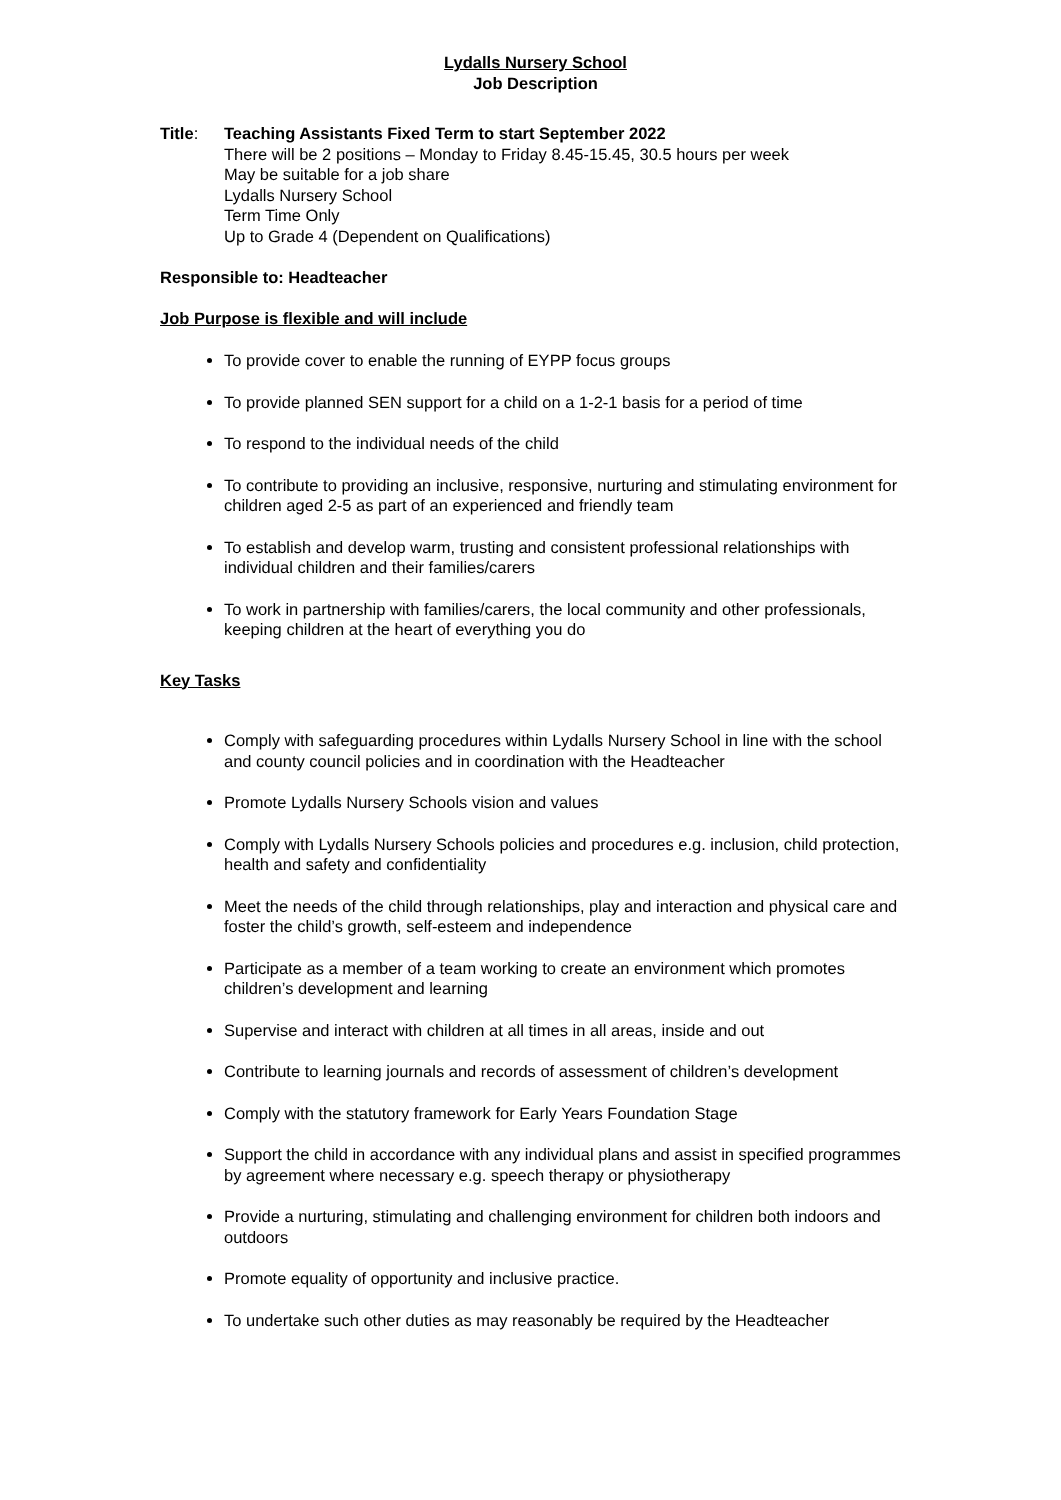Lydalls Nursery School
Job Description
Title: Teaching Assistants Fixed Term to start September 2022
There will be 2 positions – Monday to Friday 8.45-15.45, 30.5 hours per week
May be suitable for a job share
Lydalls Nursery School
Term Time Only
Up to Grade 4 (Dependent on Qualifications)
Responsible to: Headteacher
Job Purpose is flexible and will include
To provide cover to enable the running of EYPP focus groups
To provide planned SEN support for a child on a 1-2-1 basis for a period of time
To respond to the individual needs of the child
To contribute to providing an inclusive, responsive, nurturing and stimulating environment for children aged 2-5 as part of an experienced and friendly team
To establish and develop warm, trusting and consistent professional relationships with individual children and their families/carers
To work in partnership with families/carers, the local community and other professionals, keeping children at the heart of everything you do
Key Tasks
Comply with safeguarding procedures within Lydalls Nursery School in line with the school and county council policies and in coordination with the Headteacher
Promote Lydalls Nursery Schools vision and values
Comply with Lydalls Nursery Schools policies and procedures e.g. inclusion, child protection, health and safety and confidentiality
Meet the needs of the child through relationships, play and interaction and physical care and foster the child’s growth, self-esteem and independence
Participate as a member of a team working to create an environment which promotes children’s development and learning
Supervise and interact with children at all times in all areas, inside and out
Contribute to learning journals and records of assessment of children’s development
Comply with the statutory framework for Early Years Foundation Stage
Support the child in accordance with any individual plans and assist in specified programmes by agreement where necessary e.g. speech therapy or physiotherapy
Provide a nurturing, stimulating and challenging environment for children both indoors and outdoors
Promote equality of opportunity and inclusive practice.
To undertake such other duties as may reasonably be required by the Headteacher